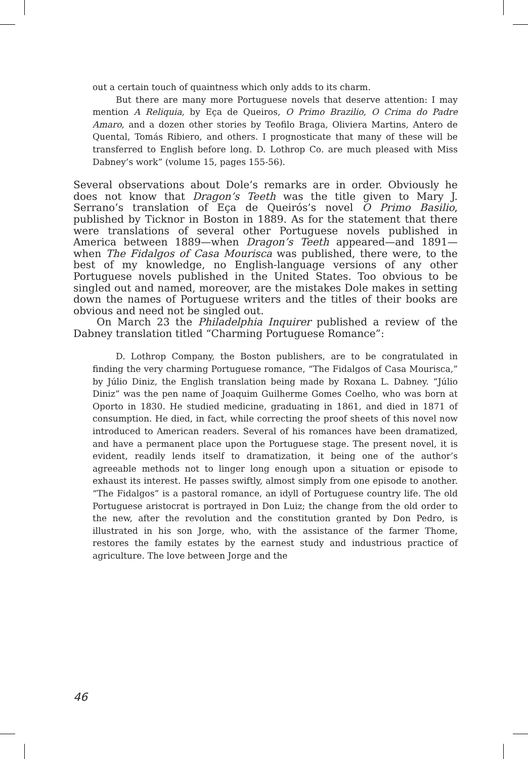out a certain touch of quaintness which only adds to its charm.
But there are many more Portuguese novels that deserve attention: I may mention A Reliquia, by Eça de Queiros, O Primo Brazilio, O Crima do Padre Amaro, and a dozen other stories by Teofilo Braga, Oliviera Martins, Antero de Quental, Tomás Ribiero, and others. I prognosticate that many of these will be transferred to English before long. D. Lothrop Co. are much pleased with Miss Dabney’s work” (volume 15, pages 155-56).
Several observations about Dole’s remarks are in order. Obviously he does not know that Dragon’s Teeth was the title given to Mary J. Serrano’s translation of Eça de Queirós’s novel O Primo Basilio, published by Ticknor in Boston in 1889. As for the statement that there were translations of several other Portuguese novels published in America between 1889—when Dragon’s Teeth appeared—and 1891—when The Fidalgos of Casa Mourisca was published, there were, to the best of my knowledge, no English-language versions of any other Portuguese novels published in the United States. Too obvious to be singled out and named, moreover, are the mistakes Dole makes in setting down the names of Portuguese writers and the titles of their books are obvious and need not be singled out.
On March 23 the Philadelphia Inquirer published a review of the Dabney translation titled “Charming Portuguese Romance”:
D. Lothrop Company, the Boston publishers, are to be congratulated in finding the very charming Portuguese romance, “The Fidalgos of Casa Mourisca,” by Júlio Diniz, the English translation being made by Roxana L. Dabney. “Júlio Diniz” was the pen name of Joaquim Guilherme Gomes Coelho, who was born at Oporto in 1830. He studied medicine, graduating in 1861, and died in 1871 of consumption. He died, in fact, while correcting the proof sheets of this novel now introduced to American readers. Several of his romances have been dramatized, and have a permanent place upon the Portuguese stage. The present novel, it is evident, readily lends itself to dramatization, it being one of the author’s agreeable methods not to linger long enough upon a situation or episode to exhaust its interest. He passes swiftly, almost simply from one episode to another. “The Fidalgos” is a pastoral romance, an idyll of Portuguese country life. The old Portuguese aristocrat is portrayed in Don Luiz; the change from the old order to the new, after the revolution and the constitution granted by Don Pedro, is illustrated in his son Jorge, who, with the assistance of the farmer Thome, restores the family estates by the earnest study and industrious practice of agriculture. The love between Jorge and the
46